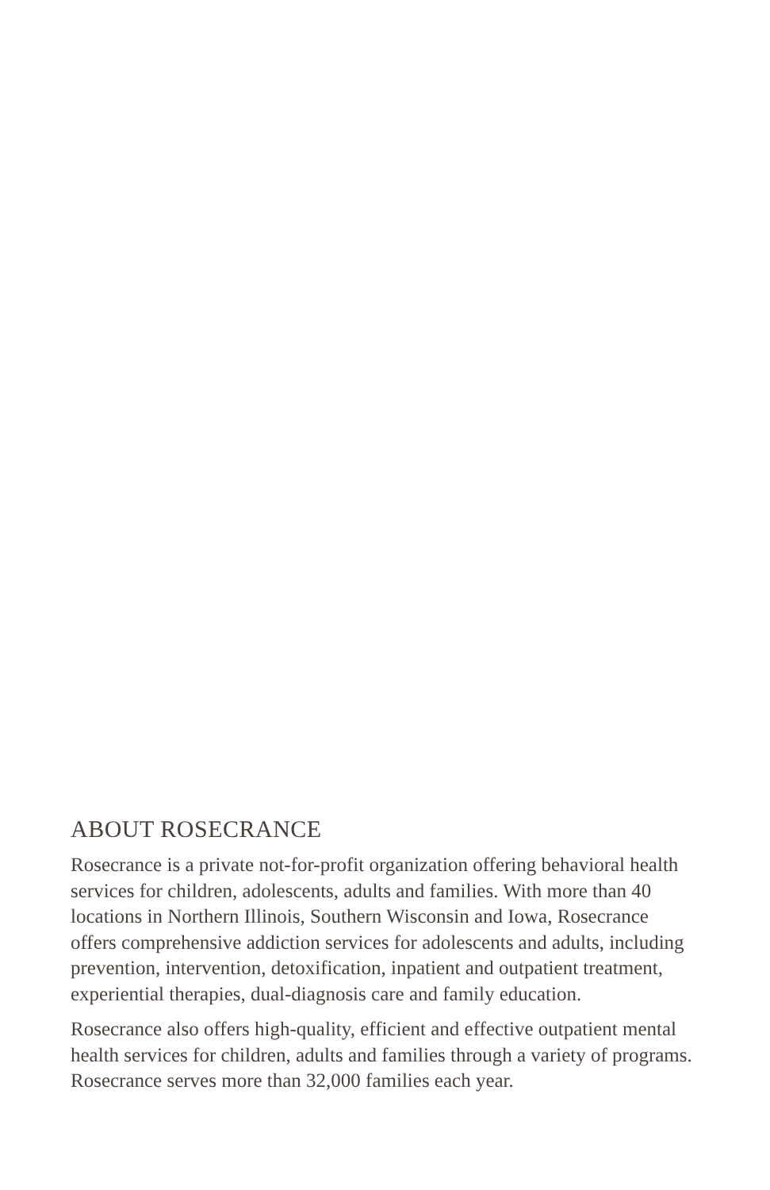ABOUT ROSECRANCE
Rosecrance is a private not-for-profit organization offering behavioral health services for children, adolescents, adults and families. With more than 40 locations in Northern Illinois, Southern Wisconsin and Iowa, Rosecrance offers comprehensive addiction services for adolescents and adults, including prevention, intervention, detoxification, inpatient and outpatient treatment, experiential therapies, dual-diagnosis care and family education.
Rosecrance also offers high-quality, efficient and effective outpatient mental health services for children, adults and families through a variety of programs. Rosecrance serves more than 32,000 families each year.